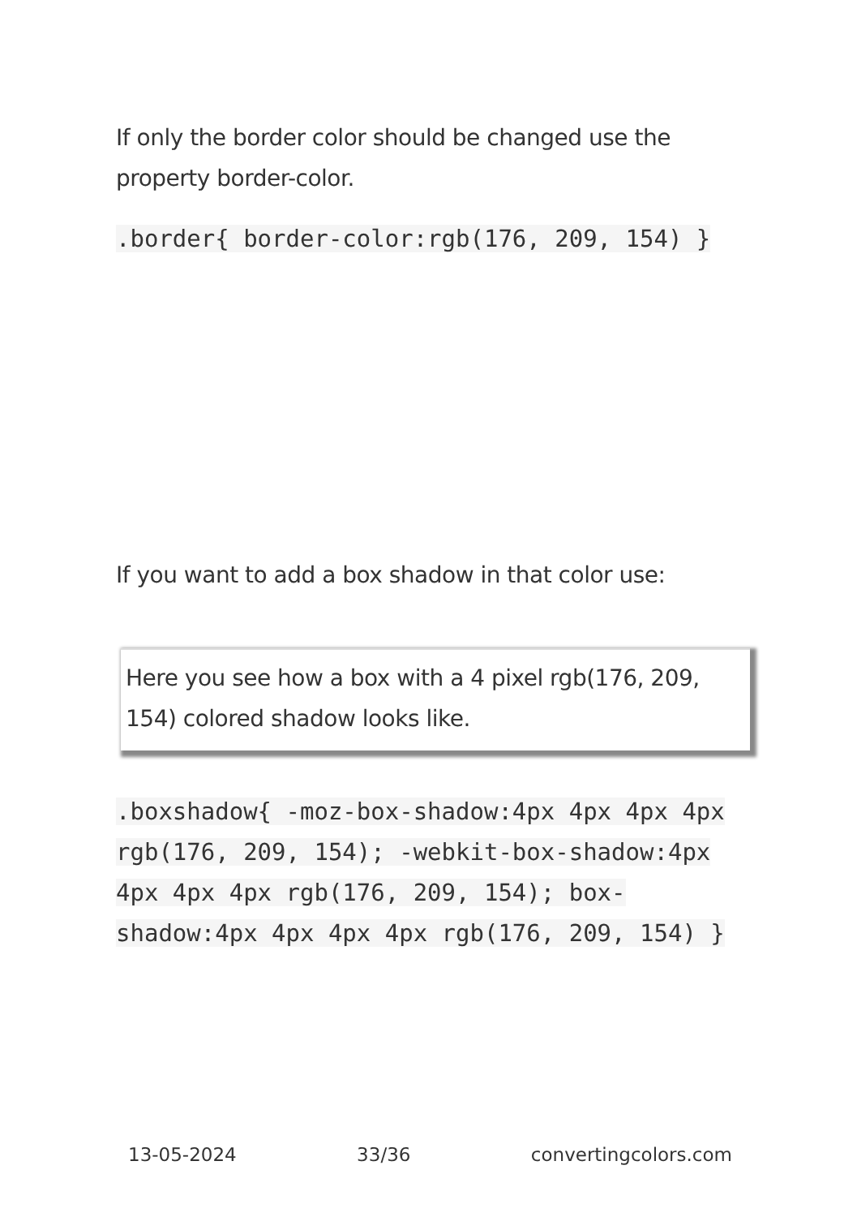If only the border color should be changed use the property border-color.
.border{ border-color:rgb(176, 209, 154) }
If you want to add a box shadow in that color use:
Here you see how a box with a 4 pixel rgb(176, 209, 154) colored shadow looks like.
.boxshadow{ -moz-box-shadow:4px 4px 4px 4px rgb(176, 209, 154); -webkit-box-shadow:4px 4px 4px 4px rgb(176, 209, 154); box-shadow:4px 4px 4px 4px rgb(176, 209, 154) }
13-05-2024 33/36 convertingcolors.com